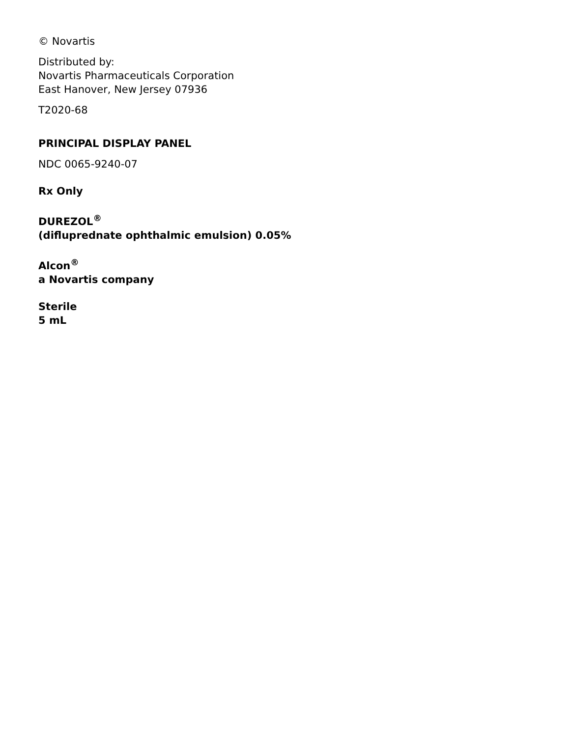© Novartis
Distributed by:
Novartis Pharmaceuticals Corporation
East Hanover, New Jersey 07936
T2020-68
PRINCIPAL DISPLAY PANEL
NDC 0065-9240-07
Rx Only
DUREZOL<sup>®</sup>
(difluprednate ophthalmic emulsion) 0.05%
Alcon<sup>®</sup>
a Novartis company
Sterile
5 mL